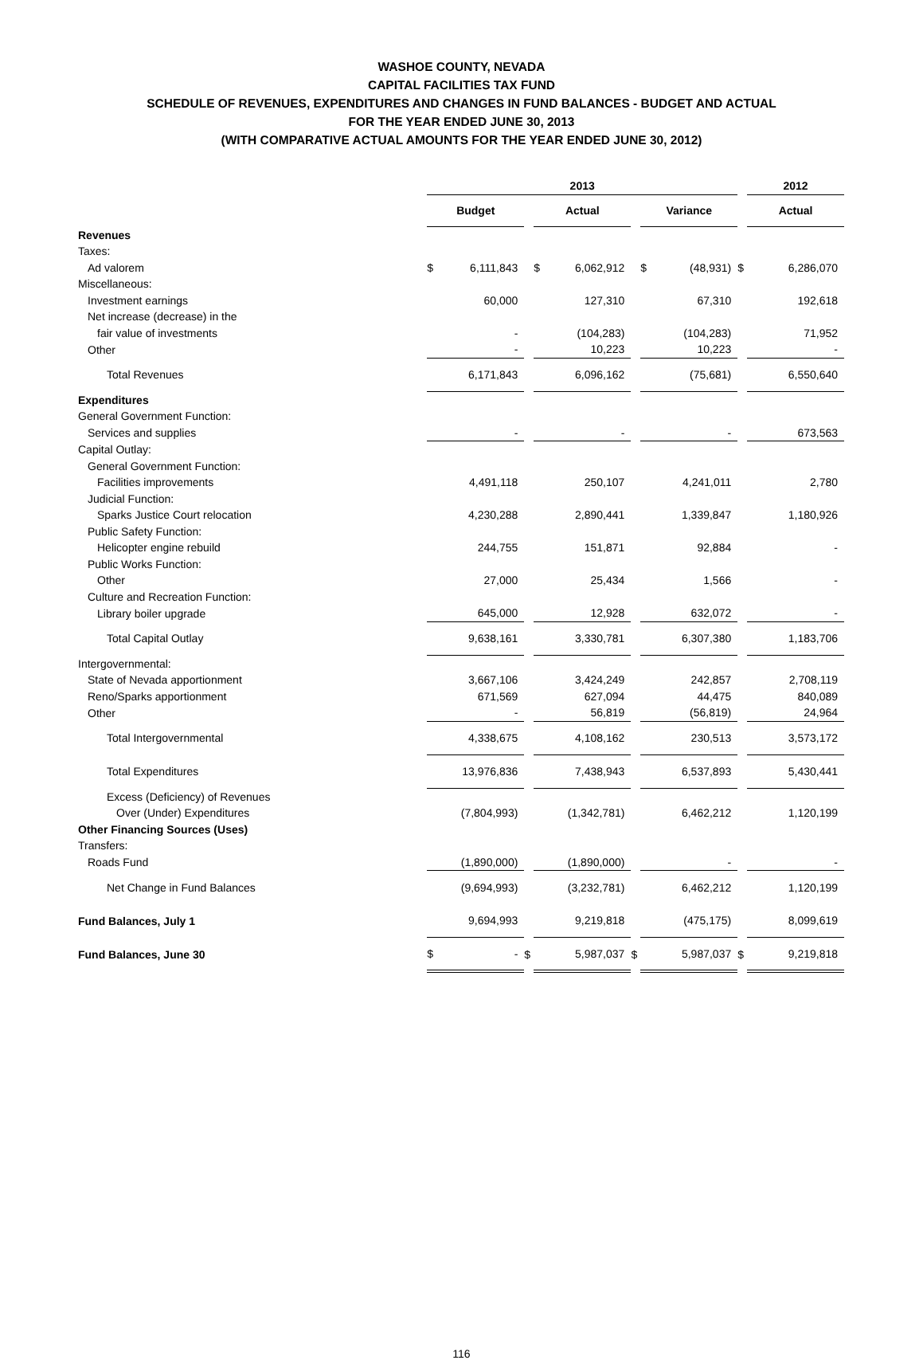WASHOE COUNTY, NEVADA
CAPITAL FACILITIES TAX FUND
SCHEDULE OF REVENUES, EXPENDITURES AND CHANGES IN FUND BALANCES - BUDGET AND ACTUAL
FOR THE YEAR ENDED JUNE 30, 2013
(WITH COMPARATIVE ACTUAL AMOUNTS FOR THE YEAR ENDED JUNE 30, 2012)
| | 2013 | | | | | | | | | 2012 | |
| | Budget | | | Actual | | | Variance | | | Actual | |
| Revenues | | | | | | | | | | | |
| Taxes: | | | | | | | | | | | |
| Ad valorem | $ | 6,111,843 | | $ | 6,062,912 | | $ | (48,931) | $ | | 6,286,070 |
| Miscellaneous: | | | | | | | | | | | |
| Investment earnings | | 60,000 | | | 127,310 | | | 67,310 | | | 192,618 |
| Net increase (decrease) in the | | | | | | | | | | | |
| fair value of investments | | - | | | (104,283) | | | (104,283) | | | 71,952 |
| Other | | - | | | 10,223 | | | 10,223 | | | - |
| Total Revenues | | 6,171,843 | | | 6,096,162 | | | (75,681) | | | 6,550,640 |
| Expenditures | | | | | | | | | | | |
| General Government Function: | | | | | | | | | | | |
| Services and supplies | | - | | | - | | | - | | | 673,563 |
| Capital Outlay: | | | | | | | | | | | |
| General Government Function: | | | | | | | | | | | |
| Facilities improvements | | 4,491,118 | | | 250,107 | | | 4,241,011 | | | 2,780 |
| Judicial Function: | | | | | | | | | | | |
| Sparks Justice Court relocation | | 4,230,288 | | | 2,890,441 | | | 1,339,847 | | | 1,180,926 |
| Public Safety Function: | | | | | | | | | | | |
| Helicopter engine rebuild | | 244,755 | | | 151,871 | | | 92,884 | | | - |
| Public Works Function: | | | | | | | | | | | |
| Other | | 27,000 | | | 25,434 | | | 1,566 | | | - |
| Culture and Recreation Function: | | | | | | | | | | | |
| Library boiler upgrade | | 645,000 | | | 12,928 | | | 632,072 | | | - |
| Total Capital Outlay | | 9,638,161 | | | 3,330,781 | | | 6,307,380 | | | 1,183,706 |
| Intergovernmental: | | | | | | | | | | | |
| State of Nevada apportionment | | 3,667,106 | | | 3,424,249 | | | 242,857 | | | 2,708,119 |
| Reno/Sparks apportionment | | 671,569 | | | 627,094 | | | 44,475 | | | 840,089 |
| Other | | - | | | 56,819 | | | (56,819) | | | 24,964 |
| Total Intergovernmental | | 4,338,675 | | | 4,108,162 | | | 230,513 | | | 3,573,172 |
| Total Expenditures | | 13,976,836 | | | 7,438,943 | | | 6,537,893 | | | 5,430,441 |
| Excess (Deficiency) of Revenues | | | | | | | | | | | |
| Over (Under) Expenditures | | (7,804,993) | | | (1,342,781) | | | 6,462,212 | | | 1,120,199 |
| Other Financing Sources (Uses) | | | | | | | | | | | |
| Transfers: | | | | | | | | | | | |
| Roads Fund | | (1,890,000) | | | (1,890,000) | | | - | | | - |
| Net Change in Fund Balances | | (9,694,993) | | | (3,232,781) | | | 6,462,212 | | | 1,120,199 |
| Fund Balances, July 1 | | 9,694,993 | | | 9,219,818 | | | (475,175) | | | 8,099,619 |
| Fund Balances, June 30 | $ | - | $ | | 5,987,037 | $ | | 5,987,037 | $ | | 9,219,818 |
116